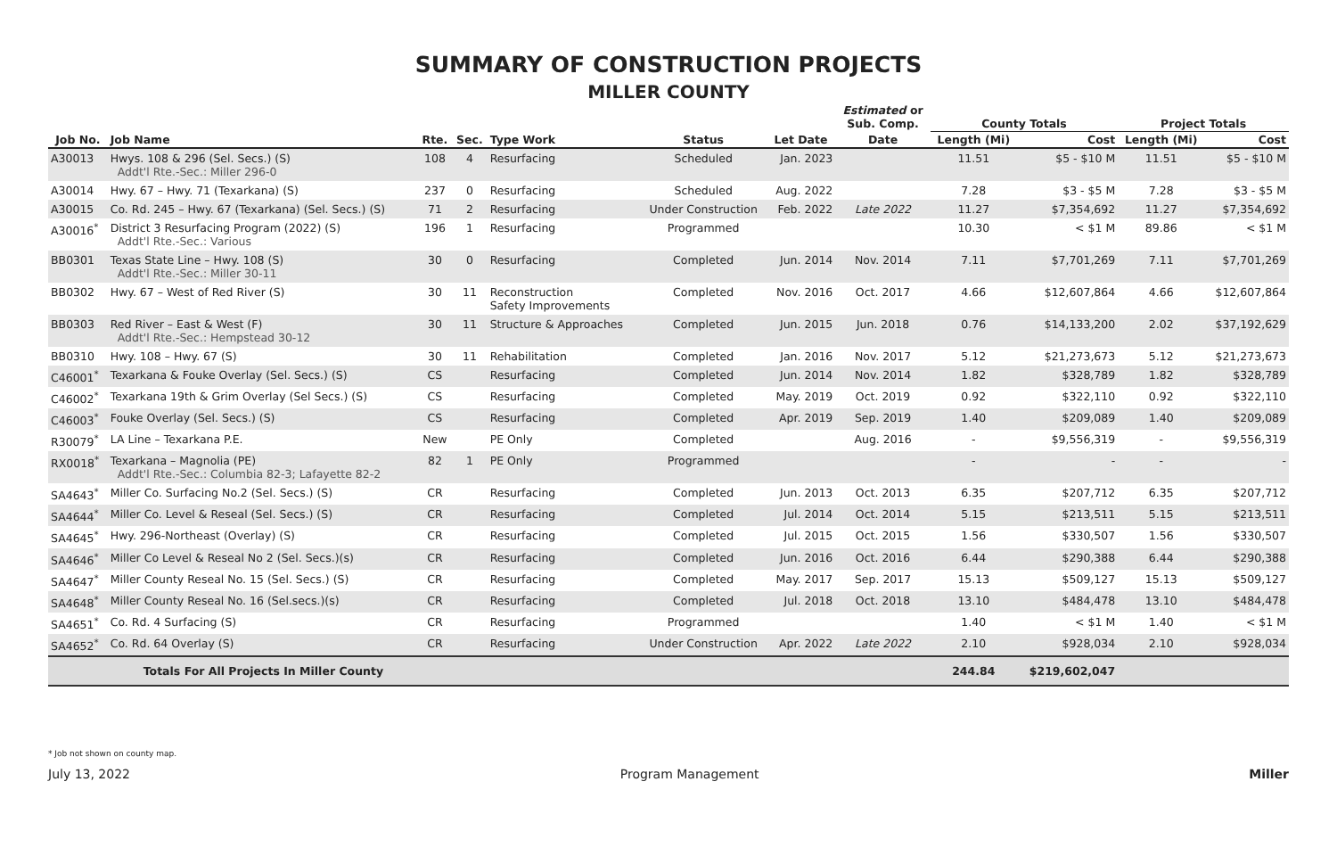SUMMARY OF CONSTRUCTION PROJECTS
MILLER COUNTY
| | | | | | | | Estimated or Sub. Comp. | County Totals | | Project Totals | |
| --- | --- | --- | --- | --- | --- | --- | --- | --- | --- | --- | --- |
| Job No. | Job Name | Rte. | Sec. | Type Work | Status | Let Date | Date | Length (Mi) | Cost | Length (Mi) | Cost |
| A30013 | Hwys. 108 & 296 (Sel. Secs.) (S) Addt'l Rte.-Sec.: Miller 296-0 | 108 | 4 | Resurfacing | Scheduled | Jan. 2023 | | 11.51 | $5 - $10 M | 11.51 | $5 - $10 M |
| A30014 | Hwy. 67 – Hwy. 71 (Texarkana) (S) | 237 | 0 | Resurfacing | Scheduled | Aug. 2022 | | 7.28 | $3 - $5 M | 7.28 | $3 - $5 M |
| A30015 | Co. Rd. 245 – Hwy. 67 (Texarkana) (Sel. Secs.) (S) | 71 | 2 | Resurfacing | Under Construction | Feb. 2022 | Late 2022 | 11.27 | $7,354,692 | 11.27 | $7,354,692 |
| A30016<sup>*</sup> | District 3 Resurfacing Program (2022) (S) Addt'l Rte.-Sec.: Various | 196 | 1 | Resurfacing | Programmed | | | 10.30 | < $1 M | 89.86 | < $1 M |
| BB0301 | Texas State Line – Hwy. 108 (S) Addt'l Rte.-Sec.: Miller 30-11 | 30 | 0 | Resurfacing | Completed | Jun. 2014 | Nov. 2014 | 7.11 | $7,701,269 | 7.11 | $7,701,269 |
| BB0302 | Hwy. 67 – West of Red River (S) | 30 | 11 | Reconstruction Safety Improvements | Completed | Nov. 2016 | Oct. 2017 | 4.66 | $12,607,864 | 4.66 | $12,607,864 |
| BB0303 | Red River – East & West (F) Addt'l Rte.-Sec.: Hempstead 30-12 | 30 | 11 | Structure & Approaches | Completed | Jun. 2015 | Jun. 2018 | 0.76 | $14,133,200 | 2.02 | $37,192,629 |
| BB0310 | Hwy. 108 – Hwy. 67 (S) | 30 | 11 | Rehabilitation | Completed | Jan. 2016 | Nov. 2017 | 5.12 | $21,273,673 | 5.12 | $21,273,673 |
| C46001<sup>*</sup> | Texarkana & Fouke Overlay (Sel. Secs.) (S) | CS | | Resurfacing | Completed | Jun. 2014 | Nov. 2014 | 1.82 | $328,789 | 1.82 | $328,789 |
| C46002<sup>*</sup> | Texarkana 19th & Grim Overlay (Sel Secs.) (S) | CS | | Resurfacing | Completed | May. 2019 | Oct. 2019 | 0.92 | $322,110 | 0.92 | $322,110 |
| C46003<sup>*</sup> | Fouke Overlay (Sel. Secs.) (S) | CS | | Resurfacing | Completed | Apr. 2019 | Sep. 2019 | 1.40 | $209,089 | 1.40 | $209,089 |
| R30079<sup>*</sup> | LA Line – Texarkana P.E. | New | | PE Only | Completed | | Aug. 2016 | - | $9,556,319 | - | $9,556,319 |
| RX0018<sup>*</sup> | Texarkana – Magnolia (PE) Addt'l Rte.-Sec.: Columbia 82-3; Lafayette 82-2 | 82 | 1 | PE Only | Programmed | | | - | - | - | - |
| SA4643<sup>*</sup> | Miller Co. Surfacing No.2 (Sel. Secs.) (S) | CR | | Resurfacing | Completed | Jun. 2013 | Oct. 2013 | 6.35 | $207,712 | 6.35 | $207,712 |
| SA4644<sup>*</sup> | Miller Co. Level & Reseal (Sel. Secs.) (S) | CR | | Resurfacing | Completed | Jul. 2014 | Oct. 2014 | 5.15 | $213,511 | 5.15 | $213,511 |
| SA4645<sup>*</sup> | Hwy. 296-Northeast (Overlay) (S) | CR | | Resurfacing | Completed | Jul. 2015 | Oct. 2015 | 1.56 | $330,507 | 1.56 | $330,507 |
| SA4646<sup>*</sup> | Miller Co Level & Reseal No 2 (Sel. Secs.)(s) | CR | | Resurfacing | Completed | Jun. 2016 | Oct. 2016 | 6.44 | $290,388 | 6.44 | $290,388 |
| SA4647<sup>*</sup> | Miller County Reseal No. 15 (Sel. Secs.) (S) | CR | | Resurfacing | Completed | May. 2017 | Sep. 2017 | 15.13 | $509,127 | 15.13 | $509,127 |
| SA4648<sup>*</sup> | Miller County Reseal No. 16 (Sel.secs.)(s) | CR | | Resurfacing | Completed | Jul. 2018 | Oct. 2018 | 13.10 | $484,478 | 13.10 | $484,478 |
| SA4651<sup>*</sup> | Co. Rd. 4 Surfacing (S) | CR | | Resurfacing | Programmed | | | 1.40 | < $1 M | 1.40 | < $1 M |
| SA4652<sup>*</sup> | Co. Rd. 64 Overlay (S) | CR | | Resurfacing | Under Construction | Apr. 2022 | Late 2022 | 2.10 | $928,034 | 2.10 | $928,034 |
| | Totals For All Projects In Miller County | | | | | | | 244.84 | $219,602,047 | | |
* Job not shown on county map.
July 13, 2022 Program Management Miller